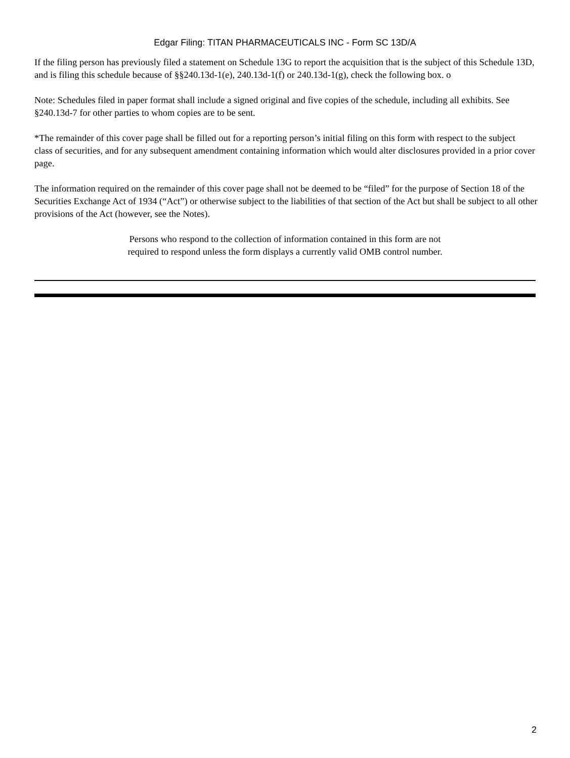Edgar Filing: TITAN PHARMACEUTICALS INC - Form SC 13D/A
If the filing person has previously filed a statement on Schedule 13G to report the acquisition that is the subject of this Schedule 13D, and is filing this schedule because of §§240.13d-1(e), 240.13d-1(f) or 240.13d-1(g), check the following box. o
Note: Schedules filed in paper format shall include a signed original and five copies of the schedule, including all exhibits. See §240.13d-7 for other parties to whom copies are to be sent.
*The remainder of this cover page shall be filled out for a reporting person’s initial filing on this form with respect to the subject class of securities, and for any subsequent amendment containing information which would alter disclosures provided in a prior cover page.
The information required on the remainder of this cover page shall not be deemed to be “filed” for the purpose of Section 18 of the Securities Exchange Act of 1934 (“Act”) or otherwise subject to the liabilities of that section of the Act but shall be subject to all other provisions of the Act (however, see the Notes).
Persons who respond to the collection of information contained in this form are not
required to respond unless the form displays a currently valid OMB control number.
2